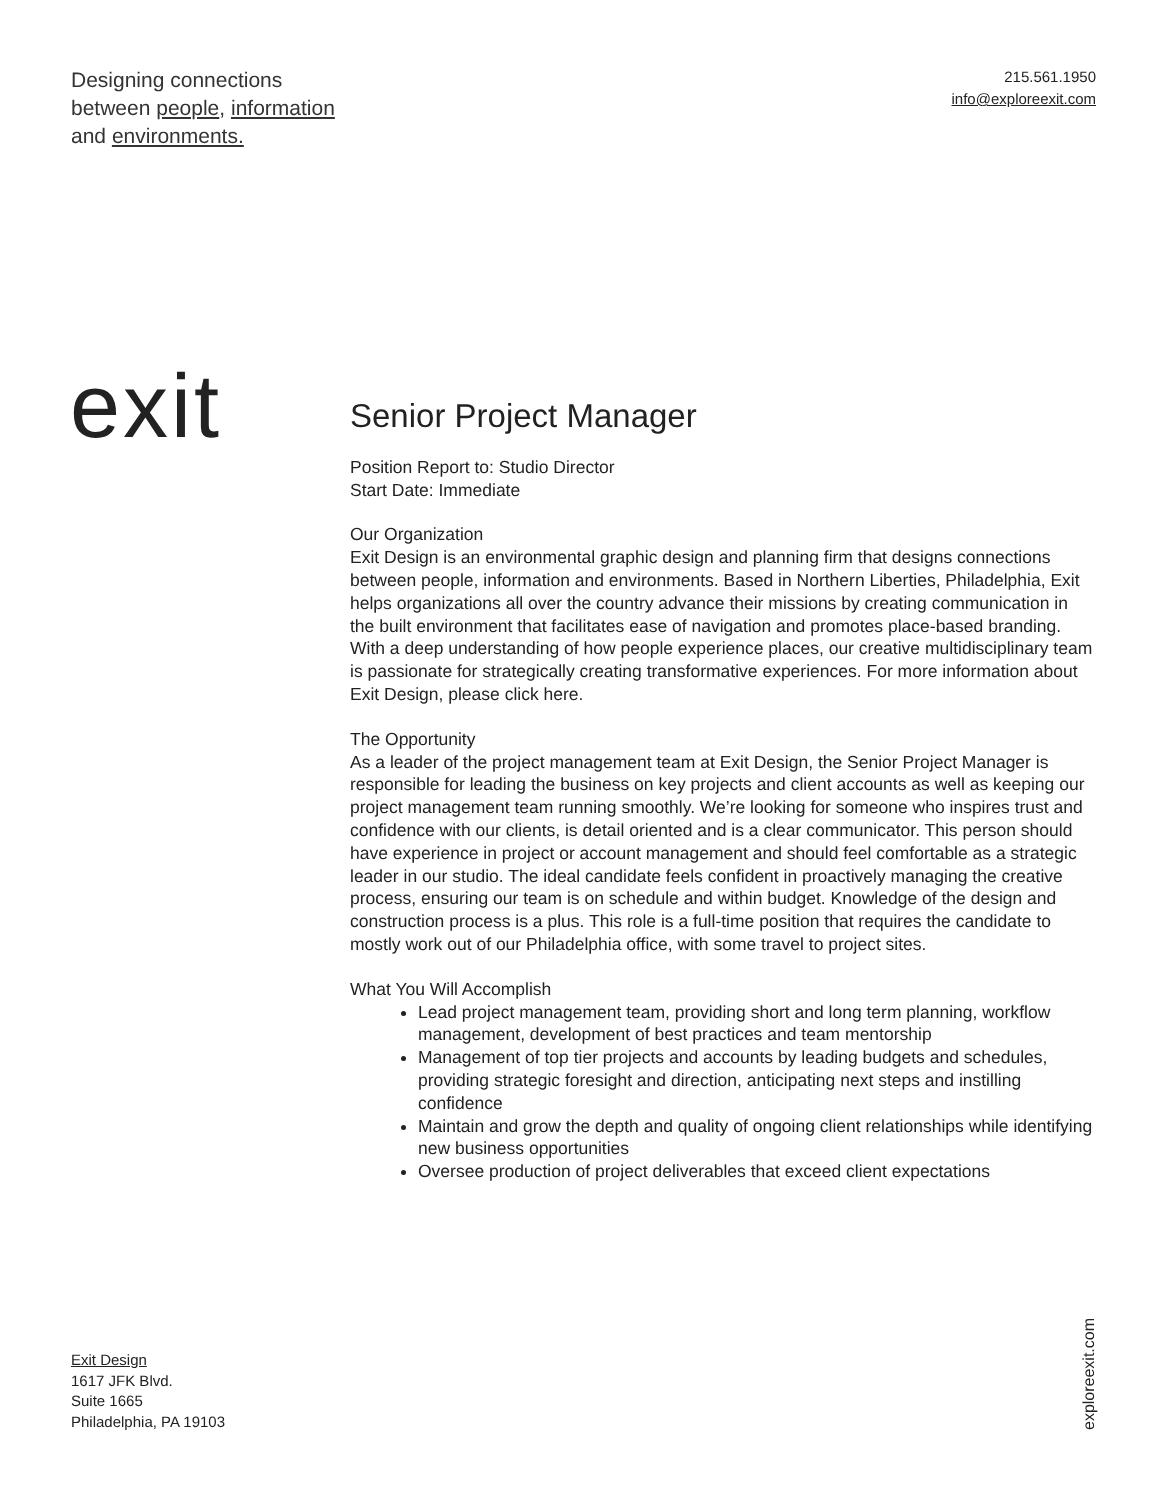Designing connections
between people, information
and environments.
215.561.1950
info@exploreexit.com
exit
Senior Project Manager
Position Report to: Studio Director
Start Date: Immediate
Our Organization
Exit Design is an environmental graphic design and planning firm that designs connections between people, information and environments. Based in Northern Liberties, Philadelphia, Exit helps organizations all over the country advance their missions by creating communication in the built environment that facilitates ease of navigation and promotes place-based branding. With a deep understanding of how people experience places, our creative multidisciplinary team is passionate for strategically creating transformative experiences. For more information about Exit Design, please click here.
The Opportunity
As a leader of the project management team at Exit Design, the Senior Project Manager is responsible for leading the business on key projects and client accounts as well as keeping our project management team running smoothly. We’re looking for someone who inspires trust and confidence with our clients, is detail oriented and is a clear communicator. This person should have experience in project or account management and should feel comfortable as a strategic leader in our studio. The ideal candidate feels confident in proactively managing the creative process, ensuring our team is on schedule and within budget. Knowledge of the design and construction process is a plus. This role is a full-time position that requires the candidate to mostly work out of our Philadelphia office, with some travel to project sites.
What You Will Accomplish
Lead project management team, providing short and long term planning, workflow management, development of best practices and team mentorship
Management of top tier projects and accounts by leading budgets and schedules, providing strategic foresight and direction, anticipating next steps and instilling confidence
Maintain and grow the depth and quality of ongoing client relationships while identifying new business opportunities
Oversee production of project deliverables that exceed client expectations
Exit Design
1617 JFK Blvd.
Suite 1665
Philadelphia, PA 19103
exploreexit.com